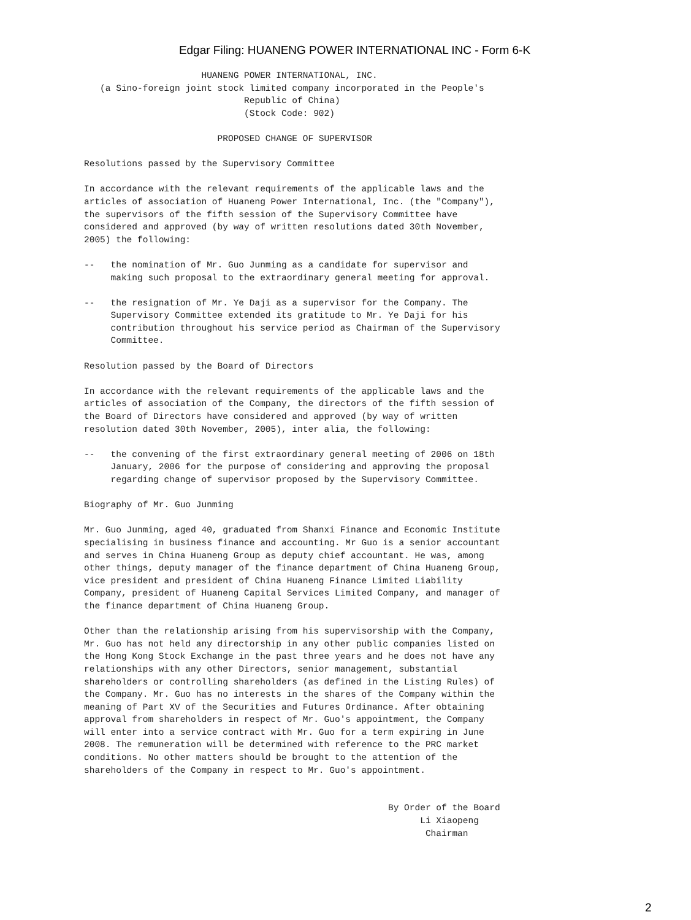Edgar Filing: HUANENG POWER INTERNATIONAL INC - Form 6-K
                      HUANENG POWER INTERNATIONAL, INC.
   (a Sino-foreign joint stock limited company incorporated in the People's
                              Republic of China)
                              (Stock Code: 902)

                         PROPOSED CHANGE OF SUPERVISOR

Resolutions passed by the Supervisory Committee

In accordance with the relevant requirements of the applicable laws and the
articles of association of Huaneng Power International, Inc. (the "Company"),
the supervisors of the fifth session of the Supervisory Committee have
considered and approved (by way of written resolutions dated 30th November,
2005) the following:

--   the nomination of Mr. Guo Junming as a candidate for supervisor and
     making such proposal to the extraordinary general meeting for approval.

--   the resignation of Mr. Ye Daji as a supervisor for the Company. The
     Supervisory Committee extended its gratitude to Mr. Ye Daji for his
     contribution throughout his service period as Chairman of the Supervisory
     Committee.

Resolution passed by the Board of Directors

In accordance with the relevant requirements of the applicable laws and the
articles of association of the Company, the directors of the fifth session of
the Board of Directors have considered and approved (by way of written
resolution dated 30th November, 2005), inter alia, the following:

--   the convening of the first extraordinary general meeting of 2006 on 18th
     January, 2006 for the purpose of considering and approving the proposal
     regarding change of supervisor proposed by the Supervisory Committee.

Biography of Mr. Guo Junming

Mr. Guo Junming, aged 40, graduated from Shanxi Finance and Economic Institute
specialising in business finance and accounting. Mr Guo is a senior accountant
and serves in China Huaneng Group as deputy chief accountant. He was, among
other things, deputy manager of the finance department of China Huaneng Group,
vice president and president of China Huaneng Finance Limited Liability
Company, president of Huaneng Capital Services Limited Company, and manager of
the finance department of China Huaneng Group.

Other than the relationship arising from his supervisorship with the Company,
Mr. Guo has not held any directorship in any other public companies listed on
the Hong Kong Stock Exchange in the past three years and he does not have any
relationships with any other Directors, senior management, substantial
shareholders or controlling shareholders (as defined in the Listing Rules) of
the Company. Mr. Guo has no interests in the shares of the Company within the
meaning of Part XV of the Securities and Futures Ordinance. After obtaining
approval from shareholders in respect of Mr. Guo's appointment, the Company
will enter into a service contract with Mr. Guo for a term expiring in June
2008. The remuneration will be determined with reference to the PRC market
conditions. No other matters should be brought to the attention of the
shareholders of the Company in respect to Mr. Guo's appointment.


                                                         By Order of the Board
                                                               Li Xiaopeng
                                                                Chairman
2